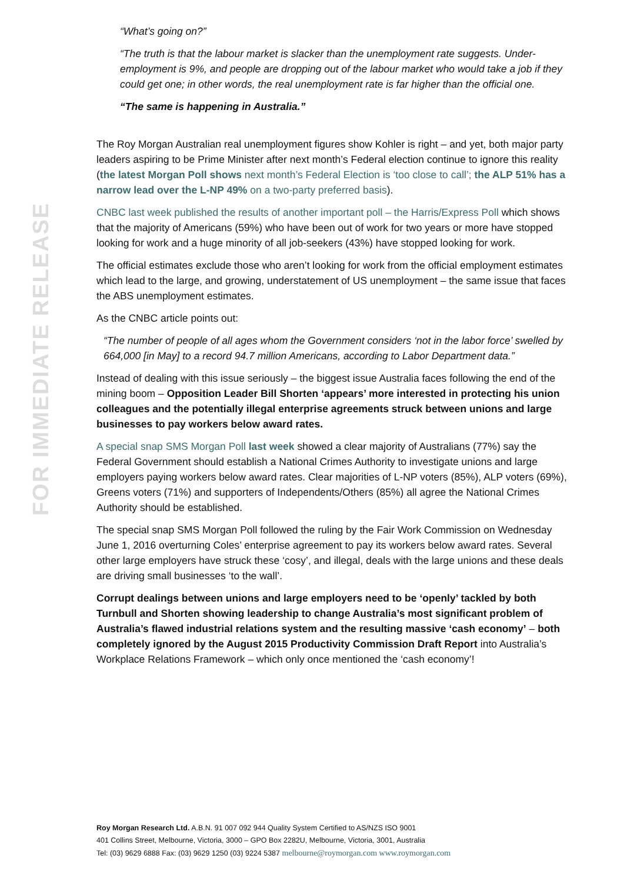FOR IMMEDIATE RELEASE
“What’s going on?”
“The truth is that the labour market is slacker than the unemployment rate suggests. Under-employment is 9%, and people are dropping out of the labour market who would take a job if they could get one; in other words, the real unemployment rate is far higher than the official one.
“The same is happening in Australia.”
The Roy Morgan Australian real unemployment figures show Kohler is right – and yet, both major party leaders aspiring to be Prime Minister after next month’s Federal election continue to ignore this reality (the latest Morgan Poll shows next month’s Federal Election is ‘too close to call’; the ALP 51% has a narrow lead over the L-NP 49% on a two-party preferred basis).
CNBC last week published the results of another important poll – the Harris/Express Poll which shows that the majority of Americans (59%) who have been out of work for two years or more have stopped looking for work and a huge minority of all job-seekers (43%) have stopped looking for work.
The official estimates exclude those who aren’t looking for work from the official employment estimates which lead to the large, and growing, understatement of US unemployment – the same issue that faces the ABS unemployment estimates.
As the CNBC article points out:
“The number of people of all ages whom the Government considers ‘not in the labor force’ swelled by 664,000 [in May] to a record 94.7 million Americans, according to Labor Department data.”
Instead of dealing with this issue seriously – the biggest issue Australia faces following the end of the mining boom – Opposition Leader Bill Shorten ‘appears’ more interested in protecting his union colleagues and the potentially illegal enterprise agreements struck between unions and large businesses to pay workers below award rates.
A special snap SMS Morgan Poll last week showed a clear majority of Australians (77%) say the Federal Government should establish a National Crimes Authority to investigate unions and large employers paying workers below award rates. Clear majorities of L-NP voters (85%), ALP voters (69%), Greens voters (71%) and supporters of Independents/Others (85%) all agree the National Crimes Authority should be established.
The special snap SMS Morgan Poll followed the ruling by the Fair Work Commission on Wednesday June 1, 2016 overturning Coles’ enterprise agreement to pay its workers below award rates. Several other large employers have struck these ‘cosy’, and illegal, deals with the large unions and these deals are driving small businesses ‘to the wall’.
Corrupt dealings between unions and large employers need to be ‘openly’ tackled by both Turnbull and Shorten showing leadership to change Australia’s most significant problem of Australia’s flawed industrial relations system and the resulting massive ‘cash economy’ – both completely ignored by the August 2015 Productivity Commission Draft Report into Australia’s Workplace Relations Framework – which only once mentioned the ‘cash economy’!
Roy Morgan Research Ltd. A.B.N. 91 007 092 944 Quality System Certified to AS/NZS ISO 9001
401 Collins Street, Melbourne, Victoria, 3000 – GPO Box 2282U, Melbourne, Victoria, 3001, Australia
Tel: (03) 9629 6888 Fax: (03) 9629 1250 (03) 9224 5387 melbourne@roymorgan.com www.roymorgan.com